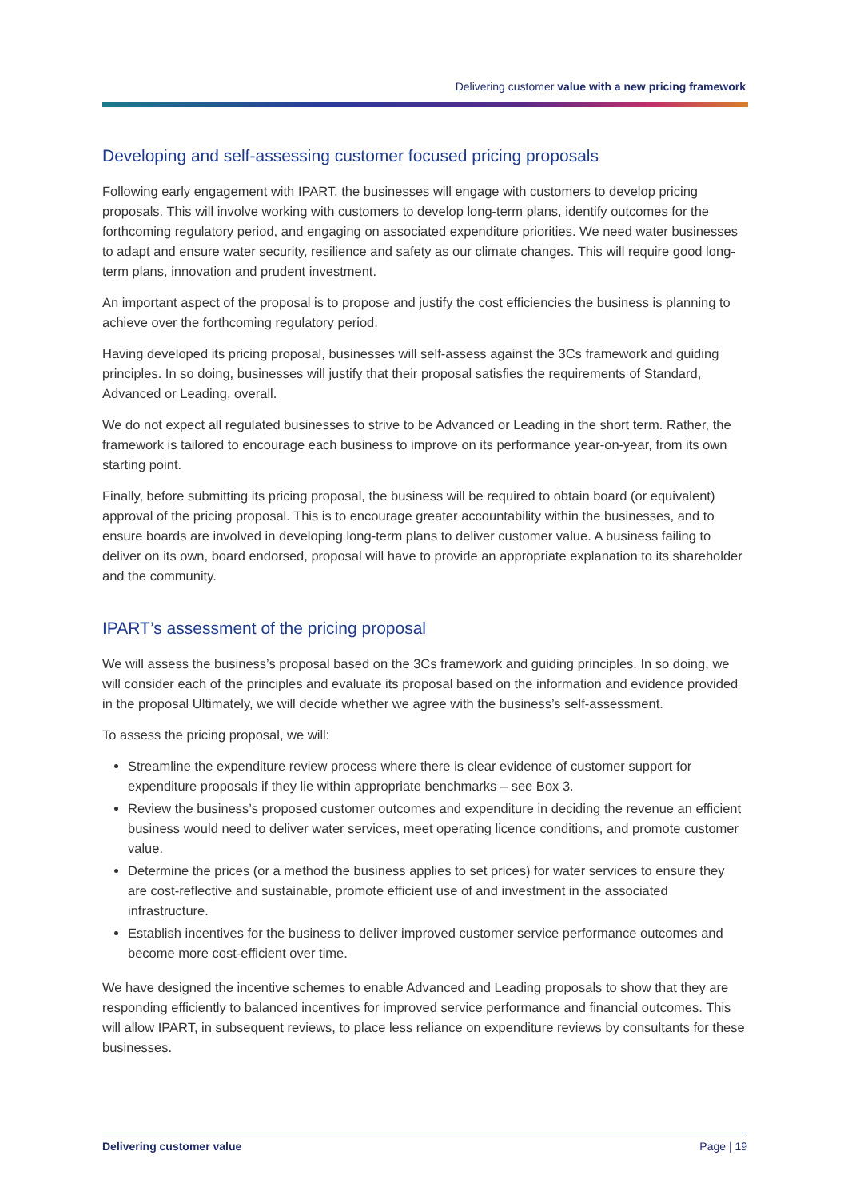Delivering customer value with a new pricing framework
Developing and self-assessing customer focused pricing proposals
Following early engagement with IPART, the businesses will engage with customers to develop pricing proposals. This will involve working with customers to develop long-term plans, identify outcomes for the forthcoming regulatory period, and engaging on associated expenditure priorities. We need water businesses to adapt and ensure water security, resilience and safety as our climate changes. This will require good long-term plans, innovation and prudent investment.
An important aspect of the proposal is to propose and justify the cost efficiencies the business is planning to achieve over the forthcoming regulatory period.
Having developed its pricing proposal, businesses will self-assess against the 3Cs framework and guiding principles. In so doing, businesses will justify that their proposal satisfies the requirements of Standard, Advanced or Leading, overall.
We do not expect all regulated businesses to strive to be Advanced or Leading in the short term. Rather, the framework is tailored to encourage each business to improve on its performance year-on-year, from its own starting point.
Finally, before submitting its pricing proposal, the business will be required to obtain board (or equivalent) approval of the pricing proposal. This is to encourage greater accountability within the businesses, and to ensure boards are involved in developing long-term plans to deliver customer value. A business failing to deliver on its own, board endorsed, proposal will have to provide an appropriate explanation to its shareholder and the community.
IPART’s assessment of the pricing proposal
We will assess the business’s proposal based on the 3Cs framework and guiding principles. In so doing, we will consider each of the principles and evaluate its proposal based on the information and evidence provided in the proposal Ultimately, we will decide whether we agree with the business’s self-assessment.
To assess the pricing proposal, we will:
Streamline the expenditure review process where there is clear evidence of customer support for expenditure proposals if they lie within appropriate benchmarks – see Box 3.
Review the business’s proposed customer outcomes and expenditure in deciding the revenue an efficient business would need to deliver water services, meet operating licence conditions, and promote customer value.
Determine the prices (or a method the business applies to set prices) for water services to ensure they are cost-reflective and sustainable, promote efficient use of and investment in the associated infrastructure.
Establish incentives for the business to deliver improved customer service performance outcomes and become more cost-efficient over time.
We have designed the incentive schemes to enable Advanced and Leading proposals to show that they are responding efficiently to balanced incentives for improved service performance and financial outcomes. This will allow IPART, in subsequent reviews, to place less reliance on expenditure reviews by consultants for these businesses.
Delivering customer value Page | 19